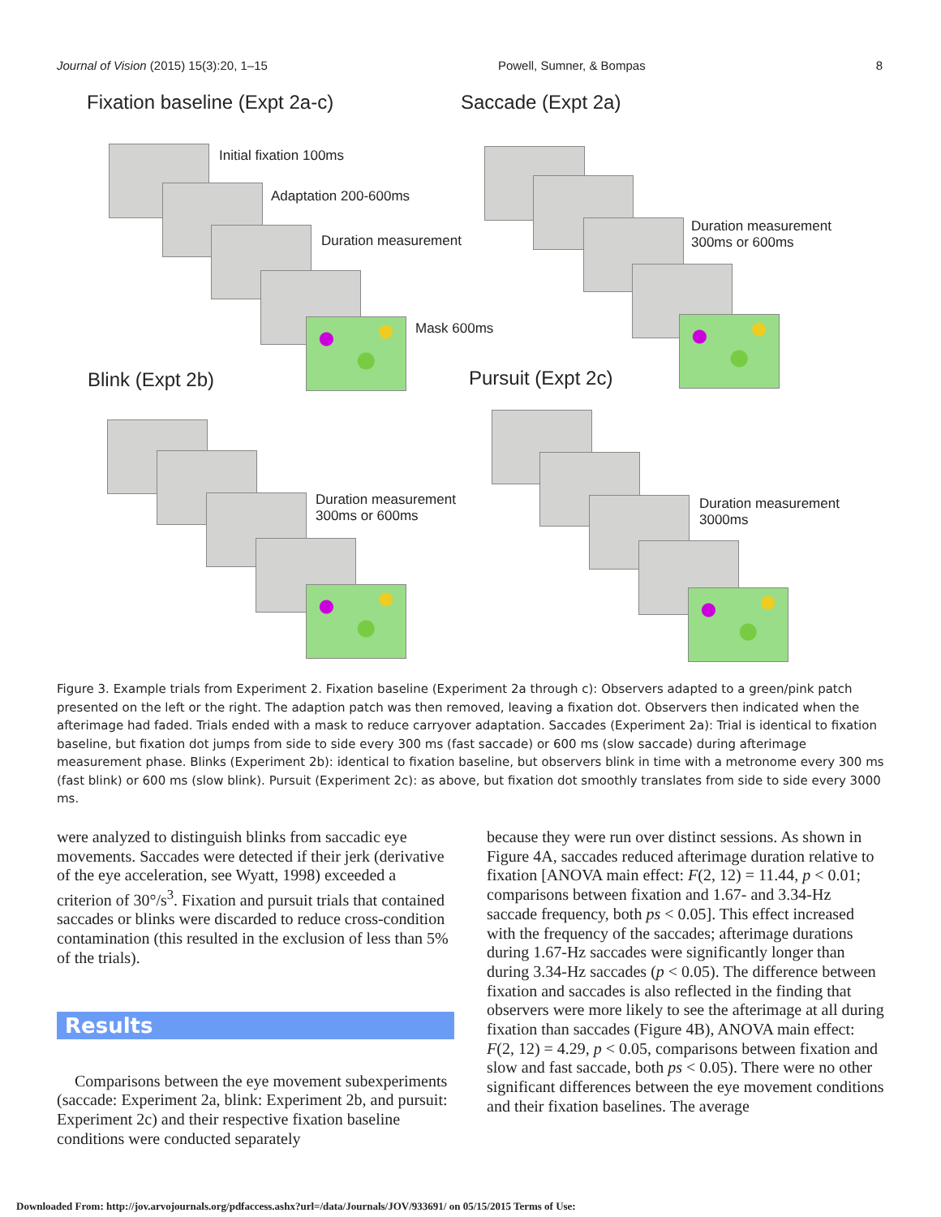Journal of Vision (2015) 15(3):20, 1–15 Powell, Sumner, & Bompas 8
Fixation baseline (Expt 2a-c) Saccade (Expt 2a)
Initial fixation 100ms
Adaptation 200-600ms
Duration measurement
Mask 600ms
Duration measurement
300ms or 600ms
Blink (Expt 2b) Pursuit (Expt 2c)
Duration measurement
300ms or 600ms
Duration measurement
3000ms
Figure 3. Example trials from Experiment 2. Fixation baseline (Experiment 2a through c): Observers adapted to a green/pink patch presented on the left or the right. The adaption patch was then removed, leaving a fixation dot. Observers then indicated when the afterimage had faded. Trials ended with a mask to reduce carryover adaptation. Saccades (Experiment 2a): Trial is identical to fixation baseline, but fixation dot jumps from side to side every 300 ms (fast saccade) or 600 ms (slow saccade) during afterimage measurement phase. Blinks (Experiment 2b): identical to fixation baseline, but observers blink in time with a metronome every 300 ms (fast blink) or 600 ms (slow blink). Pursuit (Experiment 2c): as above, but fixation dot smoothly translates from side to side every 3000 ms.
were analyzed to distinguish blinks from saccadic eye movements. Saccades were detected if their jerk (derivative of the eye acceleration, see Wyatt, 1998) exceeded a criterion of 30°/s<sup>3</sup>. Fixation and pursuit trials that contained saccades or blinks were discarded to reduce cross-condition contamination (this resulted in the exclusion of less than 5% of the trials).
Results
Comparisons between the eye movement subexperiments (saccade: Experiment 2a, blink: Experiment 2b, and pursuit: Experiment 2c) and their respective fixation baseline conditions were conducted separately
because they were run over distinct sessions. As shown in Figure 4A, saccades reduced afterimage duration relative to fixation [ANOVA main effect: F(2, 12) = 11.44, p < 0.01; comparisons between fixation and 1.67- and 3.34-Hz saccade frequency, both ps < 0.05]. This effect increased with the frequency of the saccades; afterimage durations during 1.67-Hz saccades were significantly longer than during 3.34-Hz saccades (p < 0.05). The difference between fixation and saccades is also reflected in the finding that observers were more likely to see the afterimage at all during fixation than saccades (Figure 4B), ANOVA main effect: F(2, 12) = 4.29, p < 0.05, comparisons between fixation and slow and fast saccade, both ps < 0.05). There were no other significant differences between the eye movement conditions and their fixation baselines. The average
Downloaded From: http://jov.arvojournals.org/pdfaccess.ashx?url=/data/Journals/JOV/933691/ on 05/15/2015 Terms of Use: